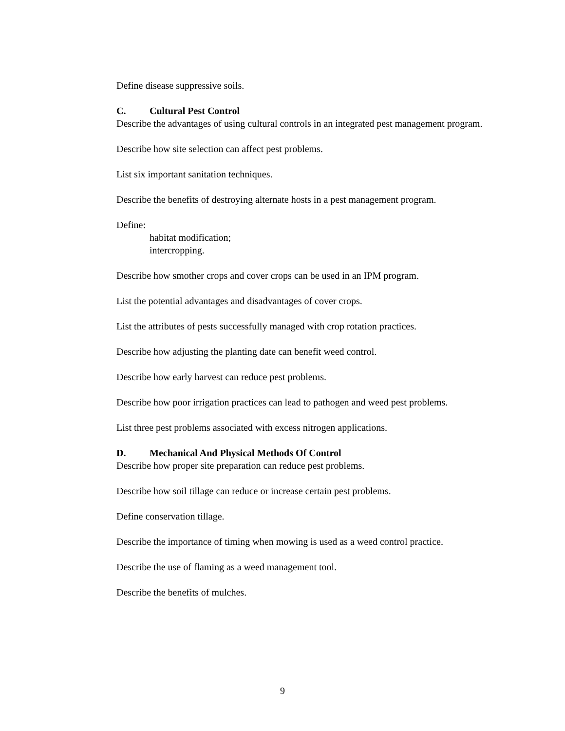Define disease suppressive soils.
C. Cultural Pest Control
Describe the advantages of using cultural controls in an integrated pest management program.
Describe how site selection can affect pest problems.
List six important sanitation techniques.
Describe the benefits of destroying alternate hosts in a pest management program.
Define:
habitat modification;
intercropping.
Describe how smother crops and cover crops can be used in an IPM program.
List the potential advantages and disadvantages of cover crops.
List the attributes of pests successfully managed with crop rotation practices.
Describe how adjusting the planting date can benefit weed control.
Describe how early harvest can reduce pest problems.
Describe how poor irrigation practices can lead to pathogen and weed pest problems.
List three pest problems associated with excess nitrogen applications.
D. Mechanical And Physical Methods Of Control
Describe how proper site preparation can reduce pest problems.
Describe how soil tillage can reduce or increase certain pest problems.
Define conservation tillage.
Describe the importance of timing when mowing is used as a weed control practice.
Describe the use of flaming as a weed management tool.
Describe the benefits of mulches.
9